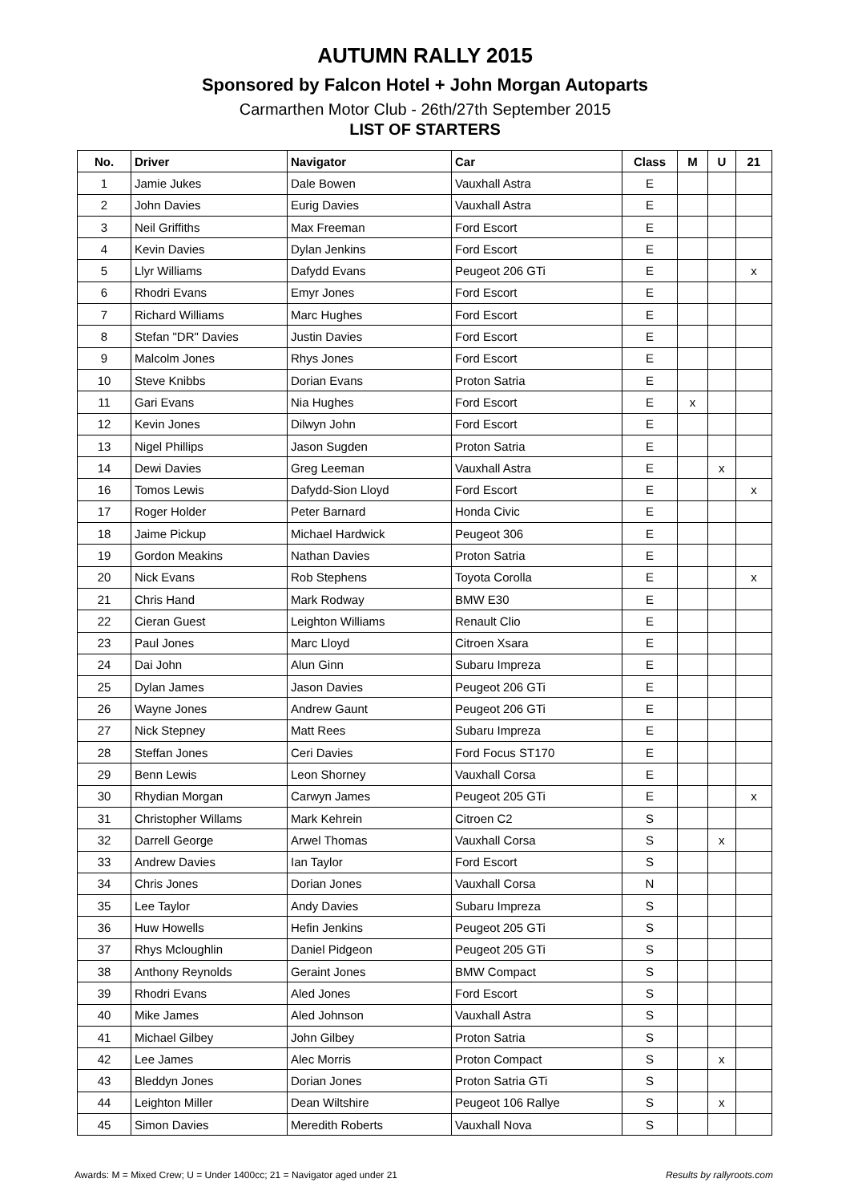AUTUMN RALLY 2015
Sponsored by Falcon Hotel + John Morgan Autoparts
Carmarthen Motor Club - 26th/27th September 2015
LIST OF STARTERS
| No. | Driver | Navigator | Car | Class | M | U | 21 |
| --- | --- | --- | --- | --- | --- | --- | --- |
| 1 | Jamie Jukes | Dale Bowen | Vauxhall Astra | E | | | |
| 2 | John Davies | Eurig Davies | Vauxhall Astra | E | | | |
| 3 | Neil Griffiths | Max Freeman | Ford Escort | E | | | |
| 4 | Kevin Davies | Dylan Jenkins | Ford Escort | E | | | |
| 5 | Llyr Williams | Dafydd Evans | Peugeot 206 GTi | E | | | x |
| 6 | Rhodri Evans | Emyr Jones | Ford Escort | E | | | |
| 7 | Richard Williams | Marc Hughes | Ford Escort | E | | | |
| 8 | Stefan "DR" Davies | Justin Davies | Ford Escort | E | | | |
| 9 | Malcolm Jones | Rhys Jones | Ford Escort | E | | | |
| 10 | Steve Knibbs | Dorian Evans | Proton Satria | E | | | |
| 11 | Gari Evans | Nia Hughes | Ford Escort | E | x | | |
| 12 | Kevin Jones | Dilwyn John | Ford Escort | E | | | |
| 13 | Nigel Phillips | Jason Sugden | Proton Satria | E | | | |
| 14 | Dewi Davies | Greg Leeman | Vauxhall Astra | E | | x | |
| 16 | Tomos Lewis | Dafydd-Sion Lloyd | Ford Escort | E | | | x |
| 17 | Roger Holder | Peter Barnard | Honda Civic | E | | | |
| 18 | Jaime Pickup | Michael Hardwick | Peugeot 306 | E | | | |
| 19 | Gordon Meakins | Nathan Davies | Proton Satria | E | | | |
| 20 | Nick Evans | Rob Stephens | Toyota Corolla | E | | | x |
| 21 | Chris Hand | Mark Rodway | BMW E30 | E | | | |
| 22 | Cieran Guest | Leighton Williams | Renault Clio | E | | | |
| 23 | Paul Jones | Marc Lloyd | Citroen Xsara | E | | | |
| 24 | Dai John | Alun Ginn | Subaru Impreza | E | | | |
| 25 | Dylan James | Jason Davies | Peugeot 206 GTi | E | | | |
| 26 | Wayne Jones | Andrew Gaunt | Peugeot 206 GTi | E | | | |
| 27 | Nick Stepney | Matt Rees | Subaru Impreza | E | | | |
| 28 | Steffan Jones | Ceri Davies | Ford Focus ST170 | E | | | |
| 29 | Benn Lewis | Leon Shorney | Vauxhall Corsa | E | | | |
| 30 | Rhydian Morgan | Carwyn James | Peugeot 205 GTi | E | | | x |
| 31 | Christopher Willams | Mark Kehrein | Citroen C2 | S | | | |
| 32 | Darrell George | Arwel Thomas | Vauxhall Corsa | S | | x | |
| 33 | Andrew Davies | Ian Taylor | Ford Escort | S | | | |
| 34 | Chris Jones | Dorian Jones | Vauxhall Corsa | N | | | |
| 35 | Lee Taylor | Andy Davies | Subaru Impreza | S | | | |
| 36 | Huw Howells | Hefin Jenkins | Peugeot 205 GTi | S | | | |
| 37 | Rhys Mcloughlin | Daniel Pidgeon | Peugeot 205 GTi | S | | | |
| 38 | Anthony Reynolds | Geraint Jones | BMW Compact | S | | | |
| 39 | Rhodri Evans | Aled Jones | Ford Escort | S | | | |
| 40 | Mike James | Aled Johnson | Vauxhall Astra | S | | | |
| 41 | Michael Gilbey | John Gilbey | Proton Satria | S | | | |
| 42 | Lee James | Alec Morris | Proton Compact | S | | x | |
| 43 | Bleddyn Jones | Dorian Jones | Proton Satria GTi | S | | | |
| 44 | Leighton Miller | Dean Wiltshire | Peugeot 106 Rallye | S | | x | |
| 45 | Simon Davies | Meredith Roberts | Vauxhall Nova | S | | | |
Awards: M = Mixed Crew; U = Under 1400cc; 21 = Navigator aged under 21 Results by rallyroots.com